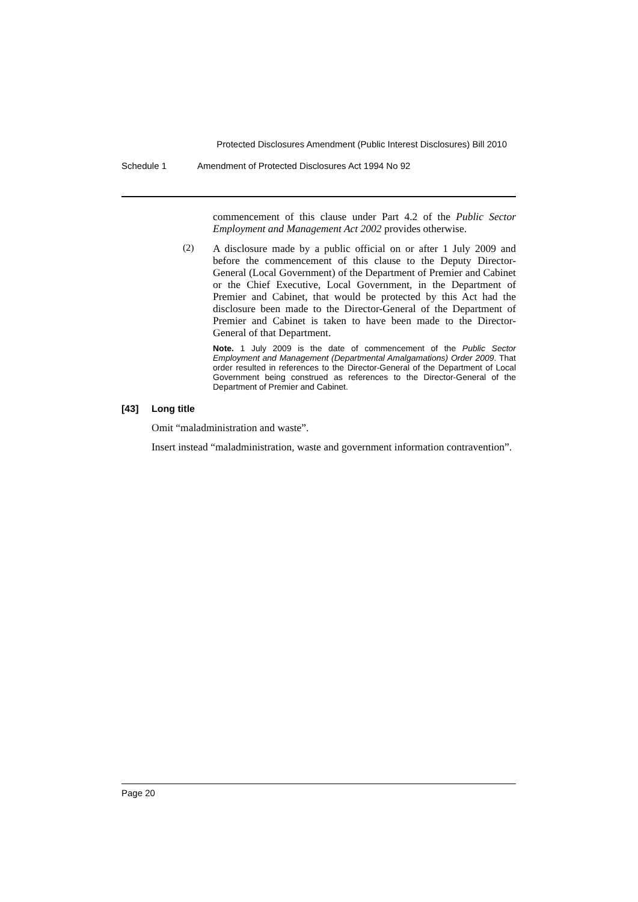Protected Disclosures Amendment (Public Interest Disclosures) Bill 2010
Schedule 1 Amendment of Protected Disclosures Act 1994 No 92
commencement of this clause under Part 4.2 of the Public Sector Employment and Management Act 2002 provides otherwise.
(2)
A disclosure made by a public official on or after 1 July 2009 and before the commencement of this clause to the Deputy Director-General (Local Government) of the Department of Premier and Cabinet or the Chief Executive, Local Government, in the Department of Premier and Cabinet, that would be protected by this Act had the disclosure been made to the Director-General of the Department of Premier and Cabinet is taken to have been made to the Director-General of that Department.
Note. 1 July 2009 is the date of commencement of the Public Sector Employment and Management (Departmental Amalgamations) Order 2009. That order resulted in references to the Director-General of the Department of Local Government being construed as references to the Director-General of the Department of Premier and Cabinet.
[43] Long title
Omit “maladministration and waste”.
Insert instead “maladministration, waste and government information contravention”.
Page 20